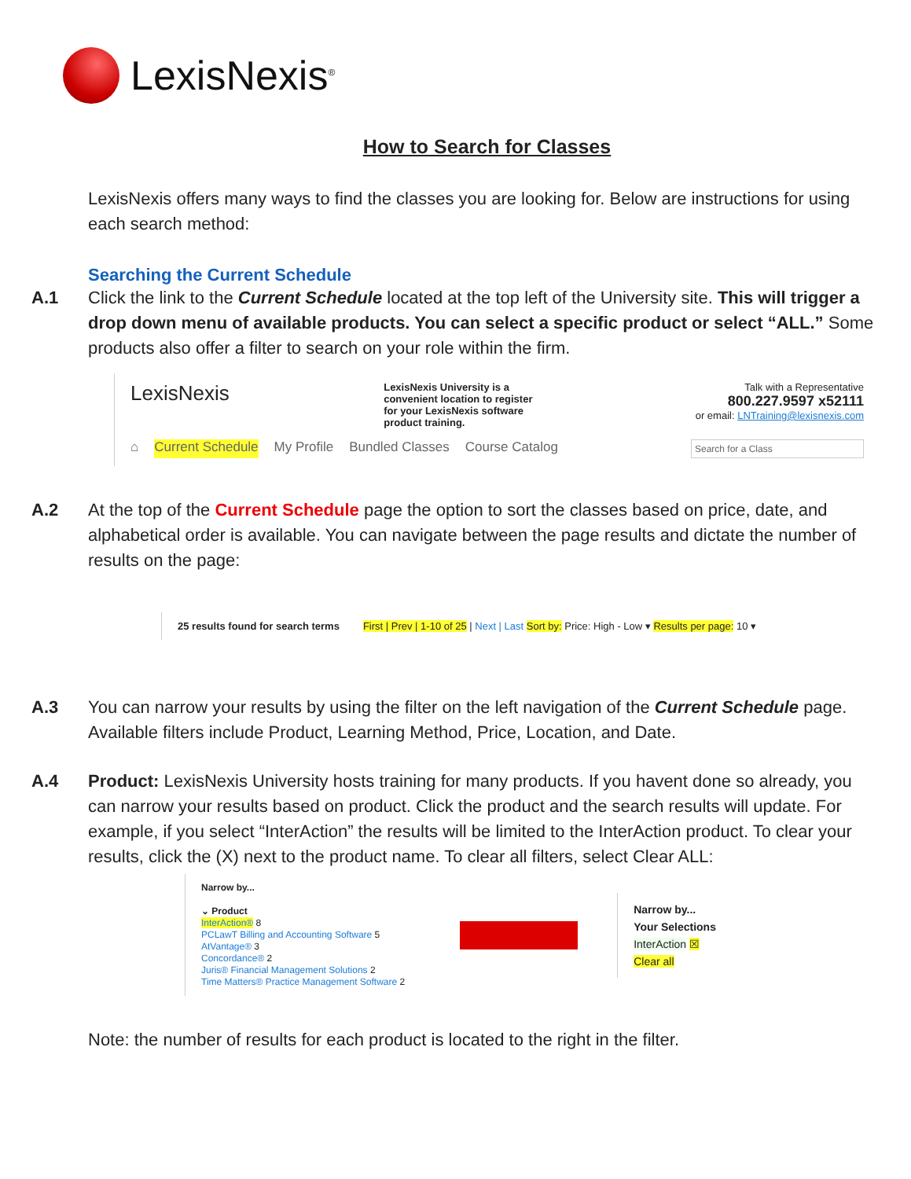LexisNexis<sup>®</sup>
How to Search for Classes
LexisNexis offers many ways to find the classes you are looking for. Below are instructions for using each search method:
Searching the Current Schedule
A.1 Click the link to the Current Schedule located at the top left of the University site. This will trigger a drop down menu of available products. You can select a specific product or select “ALL.” Some products also offer a filter to search on your role within the firm.
LexisNexis
LexisNexis University is a convenient location to register for your LexisNexis software product training.
Talk with a Representative
800.227.9597 x52111
or email: LNTraining@lexisnexis.com
⌂ Current Schedule My Profile Bundled Classes Course Catalog Search for a Class
A.2 At the top of the Current Schedule page the option to sort the classes based on price, date, and alphabetical order is available. You can navigate between the page results and dictate the number of results on the page:
25 results found for search terms First | Prev | 1-10 of 25 | Next | Last Sort by: Price: High - Low ▾ Results per page: 10 ▾
A.3 You can narrow your results by using the filter on the left navigation of the Current Schedule page. Available filters include Product, Learning Method, Price, Location, and Date.
A.4 Product: LexisNexis University hosts training for many products. If you havent done so already, you can narrow your results based on product. Click the product and the search results will update. For example, if you select “InterAction” the results will be limited to the InterAction product. To clear your results, click the (X) next to the product name. To clear all filters, select Clear ALL:
Narrow by...
⌄ Product
InterAction® 8
PCLawT Billing and Accounting Software 5
AtVantage® 3
Concordance® 2
Juris® Financial Management Solutions 2
Time Matters® Practice Management Software 2
Narrow by...
Your Selections
InterAction ☒
Clear all
Note: the number of results for each product is located to the right in the filter.